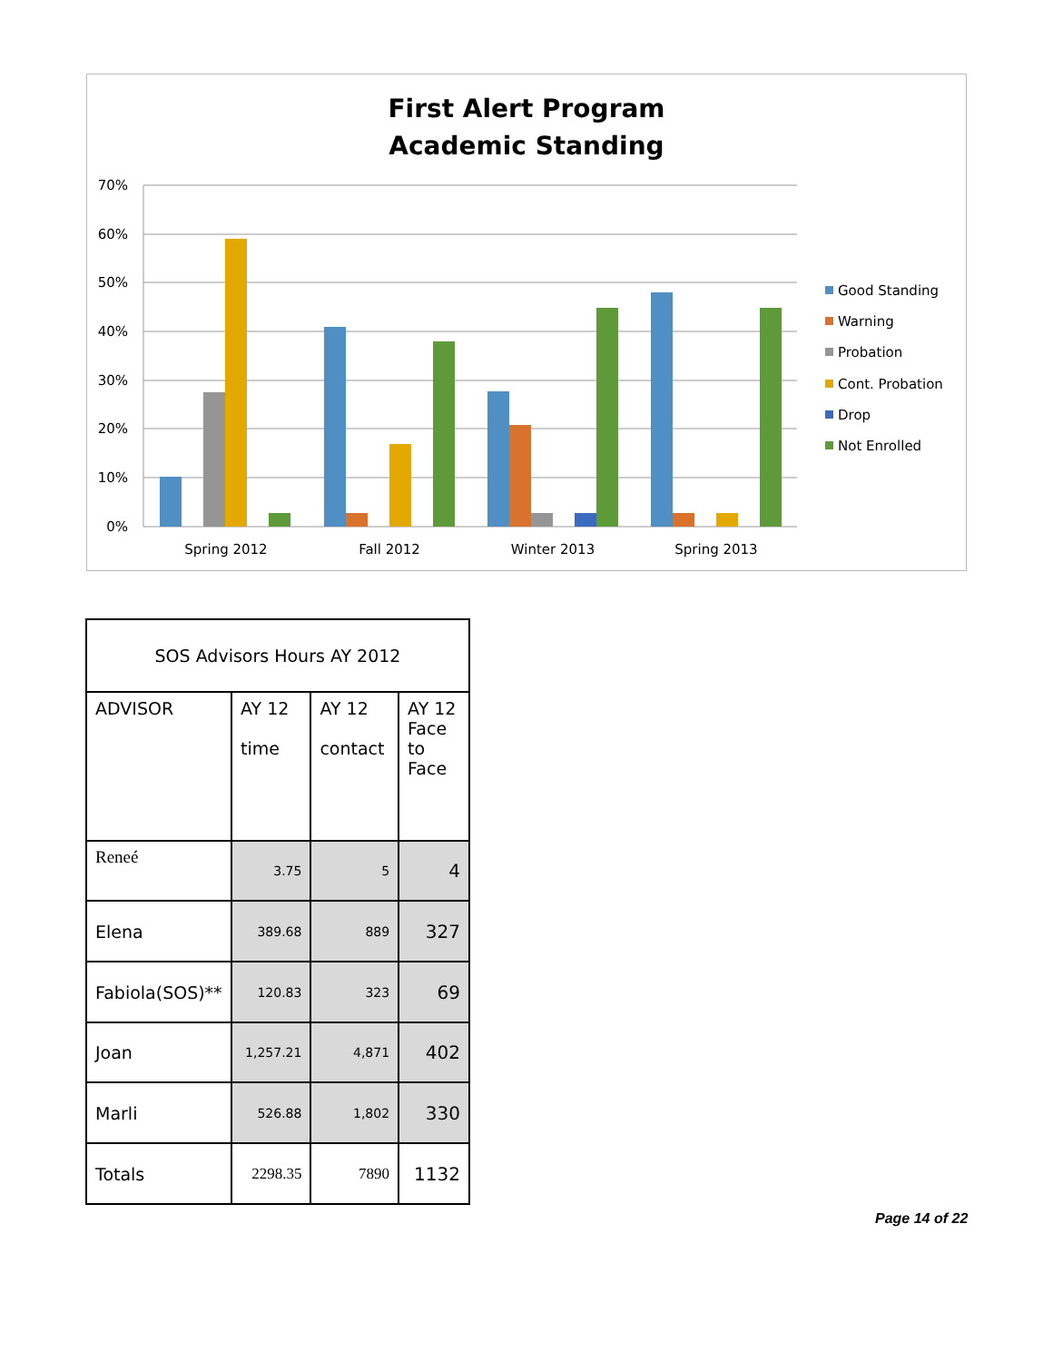First Alert Program
Academic Standing
70%
60%
50%
40%
30%
20%
10%
0%
Spring 2012
Fall 2012
Winter 2013
Spring 2013
Good Standing
Warning
Probation
Cont. Probation
Drop
Not Enrolled
| SOS Advisors Hours AY 2012 | | | |
| ADVISOR | AY 12 time | AY 12 contact | AY 12 Face to Face |
| Reneé | 3.75 | 5 | 4 |
| Elena | 389.68 | 889 | 327 |
| Fabiola(SOS)** | 120.83 | 323 | 69 |
| Joan | 1,257.21 | 4,871 | 402 |
| Marli | 526.88 | 1,802 | 330 |
| Totals | 2298.35 | 7890 | 1132 |
Page 14 of 22